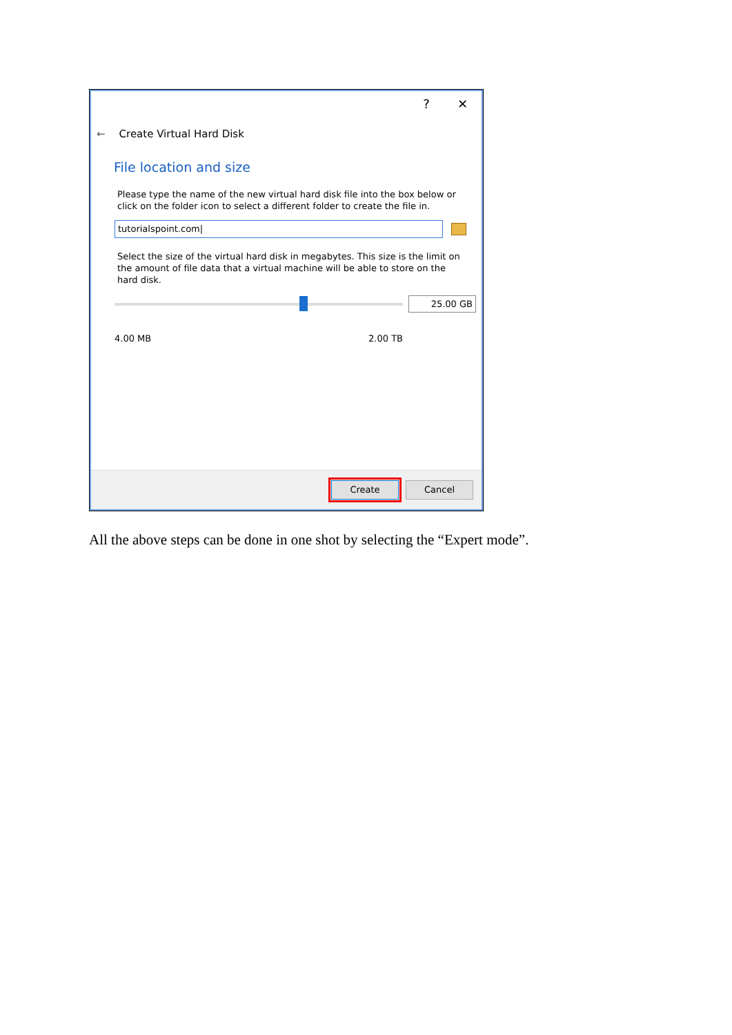? ✕
← Create Virtual Hard Disk
File location and size
Please type the name of the new virtual hard disk file into the box below or click on the folder icon to select a different folder to create the file in.
tutorialspoint.com|
Select the size of the virtual hard disk in megabytes. This size is the limit on the amount of file data that a virtual machine will be able to store on the hard disk.
25.00 GB
4.00 MB 2.00 TB
Create Cancel
All the above steps can be done in one shot by selecting the “Expert mode”.